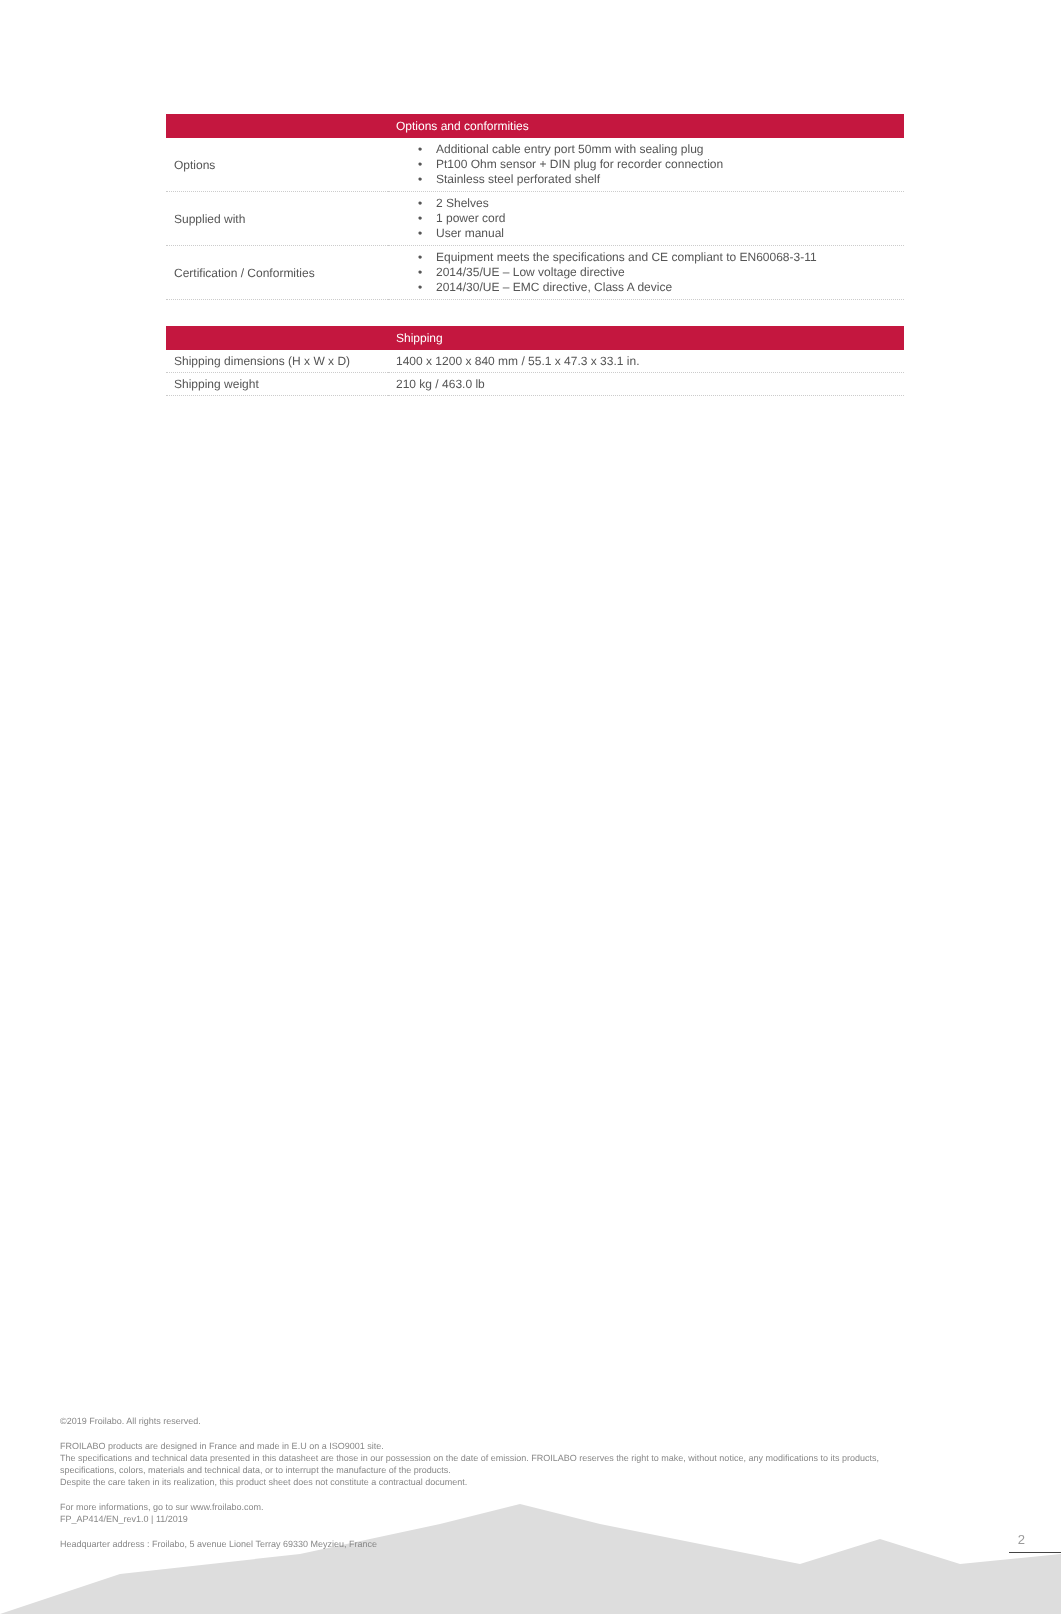| | Options and conformities |
| --- | --- |
| Options | • Additional cable entry port 50mm with sealing plug • Pt100 Ohm sensor + DIN plug for recorder connection • Stainless steel perforated shelf |
| Supplied with | • 2 Shelves • 1 power cord • User manual |
| Certification / Conformities | • Equipment meets the specifications and CE compliant to EN60068-3-11 • 2014/35/UE – Low voltage directive • 2014/30/UE – EMC directive, Class A device |
| | Shipping |
| --- | --- |
| Shipping dimensions (H x W x D) | 1400 x 1200 x 840 mm / 55.1 x 47.3 x 33.1 in. |
| Shipping weight | 210 kg / 463.0 lb |
©2019 Froilabo. All rights reserved.
FROILABO products are designed in France and made in E.U on a ISO9001 site.
The specifications and technical data presented in this datasheet are those in our possession on the date of emission. FROILABO reserves the right to make, without notice, any modifications to its products,
specifications, colors, materials and technical data, or to interrupt the manufacture of the products.
Despite the care taken in its realization, this product sheet does not constitute a contractual document.
For more informations, go to sur www.froilabo.com.
FP_AP414/EN_rev1.0 | 11/2019
Headquarter address : Froilabo, 5 avenue Lionel Terray 69330 Meyzieu, France
2